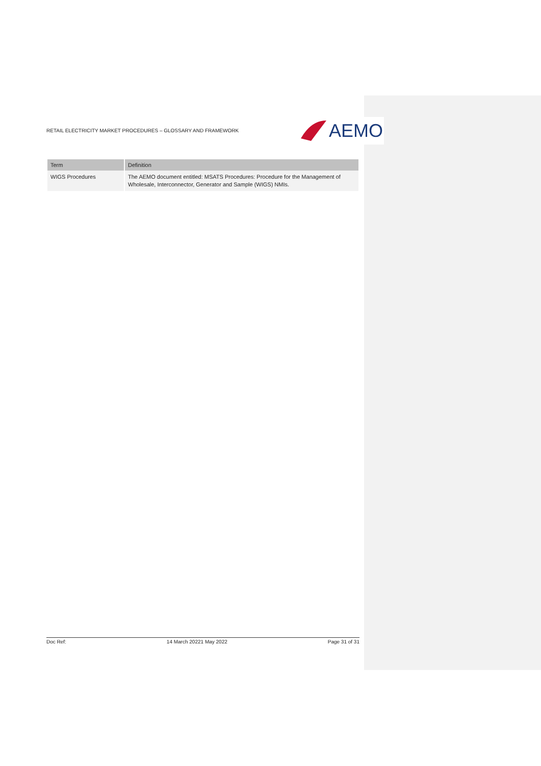RETAIL ELECTRICITY MARKET PROCEDURES – GLOSSARY AND FRAMEWORK
AEMO
| Term | Definition |
| --- | --- |
| WIGS Procedures | The AEMO document entitled: MSATS Procedures: Procedure for the Management of Wholesale, Interconnector, Generator and Sample (WIGS) NMIs. |
Doc Ref: 14 March 20221 May 2022 Page 31 of 31